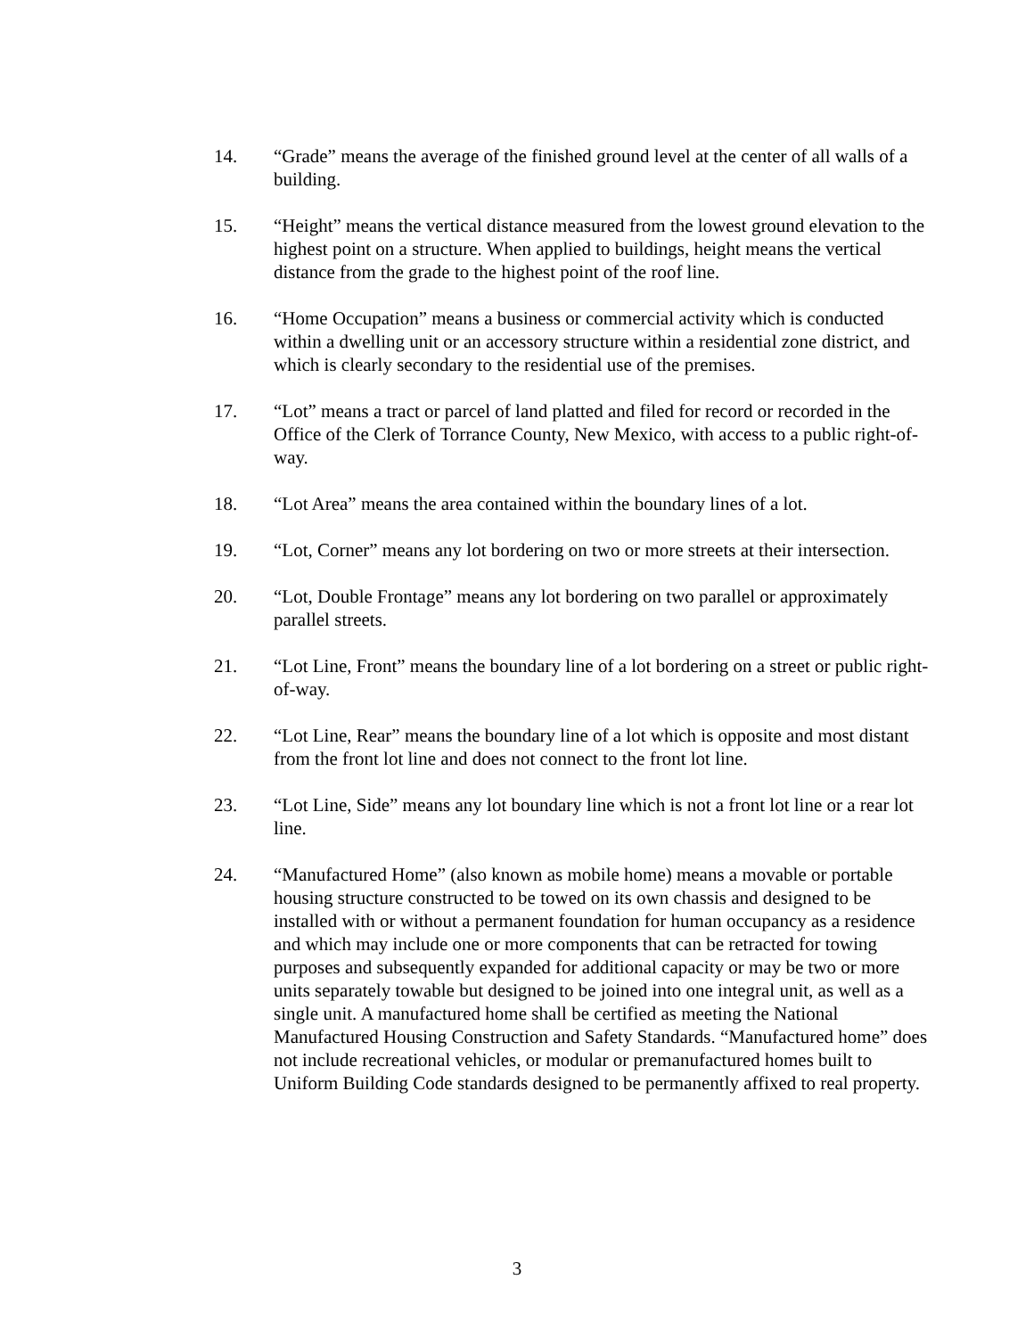14. “Grade” means the average of the finished ground level at the center of all walls of a building.
15. “Height” means the vertical distance measured from the lowest ground elevation to the highest point on a structure. When applied to buildings, height means the vertical distance from the grade to the highest point of the roof line.
16. “Home Occupation” means a business or commercial activity which is conducted within a dwelling unit or an accessory structure within a residential zone district, and which is clearly secondary to the residential use of the premises.
17. “Lot” means a tract or parcel of land platted and filed for record or recorded in the Office of the Clerk of Torrance County, New Mexico, with access to a public right-of-way.
18. “Lot Area” means the area contained within the boundary lines of a lot.
19. “Lot, Corner” means any lot bordering on two or more streets at their intersection.
20. “Lot, Double Frontage” means any lot bordering on two parallel or approximately parallel streets.
21. “Lot Line, Front” means the boundary line of a lot bordering on a street or public right-of-way.
22. “Lot Line, Rear” means the boundary line of a lot which is opposite and most distant from the front lot line and does not connect to the front lot line.
23. “Lot Line, Side” means any lot boundary line which is not a front lot line or a rear lot line.
24. “Manufactured Home” (also known as mobile home) means a movable or portable housing structure constructed to be towed on its own chassis and designed to be installed with or without a permanent foundation for human occupancy as a residence and which may include one or more components that can be retracted for towing purposes and subsequently expanded for additional capacity or may be two or more units separately towable but designed to be joined into one integral unit, as well as a single unit. A manufactured home shall be certified as meeting the National Manufactured Housing Construction and Safety Standards. “Manufactured home” does not include recreational vehicles, or modular or premanufactured homes built to Uniform Building Code standards designed to be permanently affixed to real property.
3